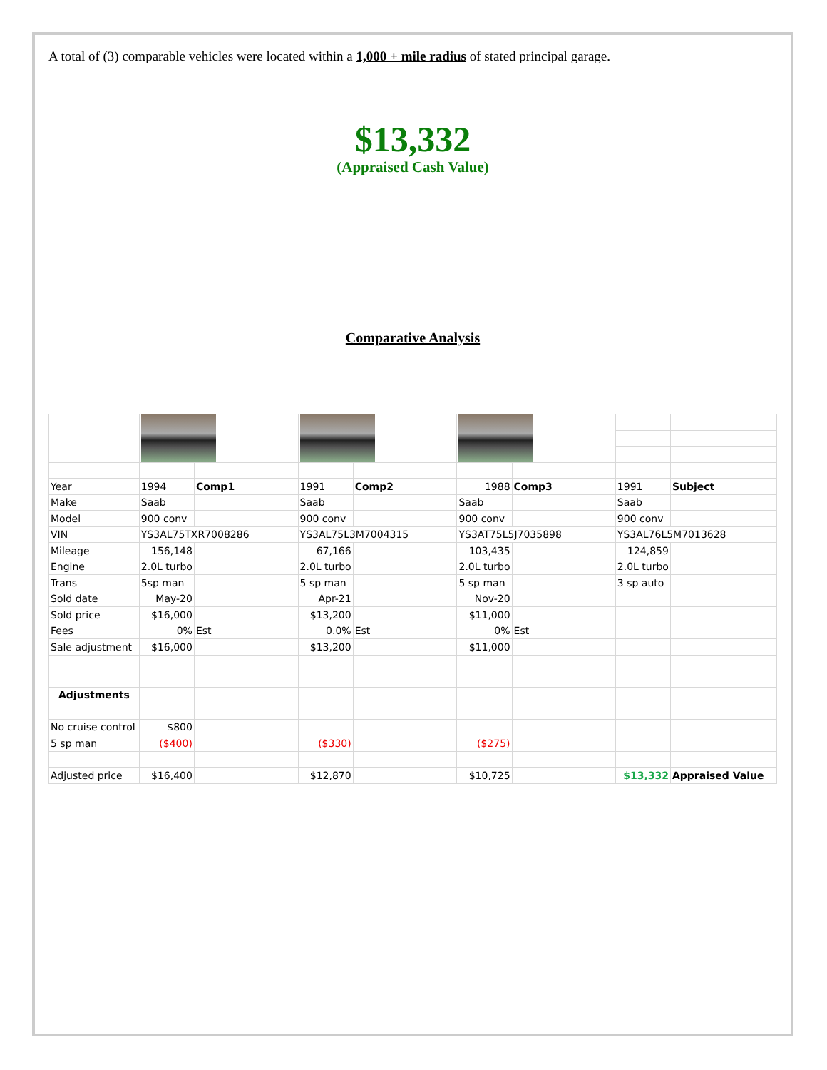A total of (3) comparable vehicles were located within a 1,000 + mile radius of stated principal garage.
$13,332
(Appraised Cash Value)
Comparative Analysis
| Year | 1994 | Comp1 | | 1991 | Comp2 | | 1988 | Comp3 | | 1991 | Subject | |
| Make | Saab | | | Saab | | | Saab | | | Saab | | |
| Model | 900 conv | | | 900 conv | | | 900 conv | | | 900 conv | | |
| VIN | YS3AL75TXR7008286 | | | YS3AL75L3M7004315 | | | YS3AT75L5J7035898 | | | YS3AL76L5M7013628 | | |
| Mileage | 156,148 | | | 67,166 | | | 103,435 | | | 124,859 | | |
| Engine | 2.0L turbo | | | 2.0L turbo | | | 2.0L turbo | | | 2.0L turbo | | |
| Trans | 5sp man | | | 5 sp man | | | 5 sp man | | | 3 sp auto | | |
| Sold date | May-20 | | | Apr-21 | | | Nov-20 | | | | | |
| Sold price | $16,000 | | | $13,200 | | | $11,000 | | | | | |
| Fees | 0% | Est | | 0.0% | Est | | 0% | Est | | | | |
| Sale adjustment | $16,000 | | | $13,200 | | | $11,000 | | | | | |
| Adjustments | | | | | | | | | | | | |
| No cruise control | $800 | | | | | | | | | | | |
| 5 sp man | ($400) | | | ($330) | | | ($275) | | | | | |
| Adjusted price | $16,400 | | | $12,870 | | | $10,725 | | | $13,332 | Appraised Value | |